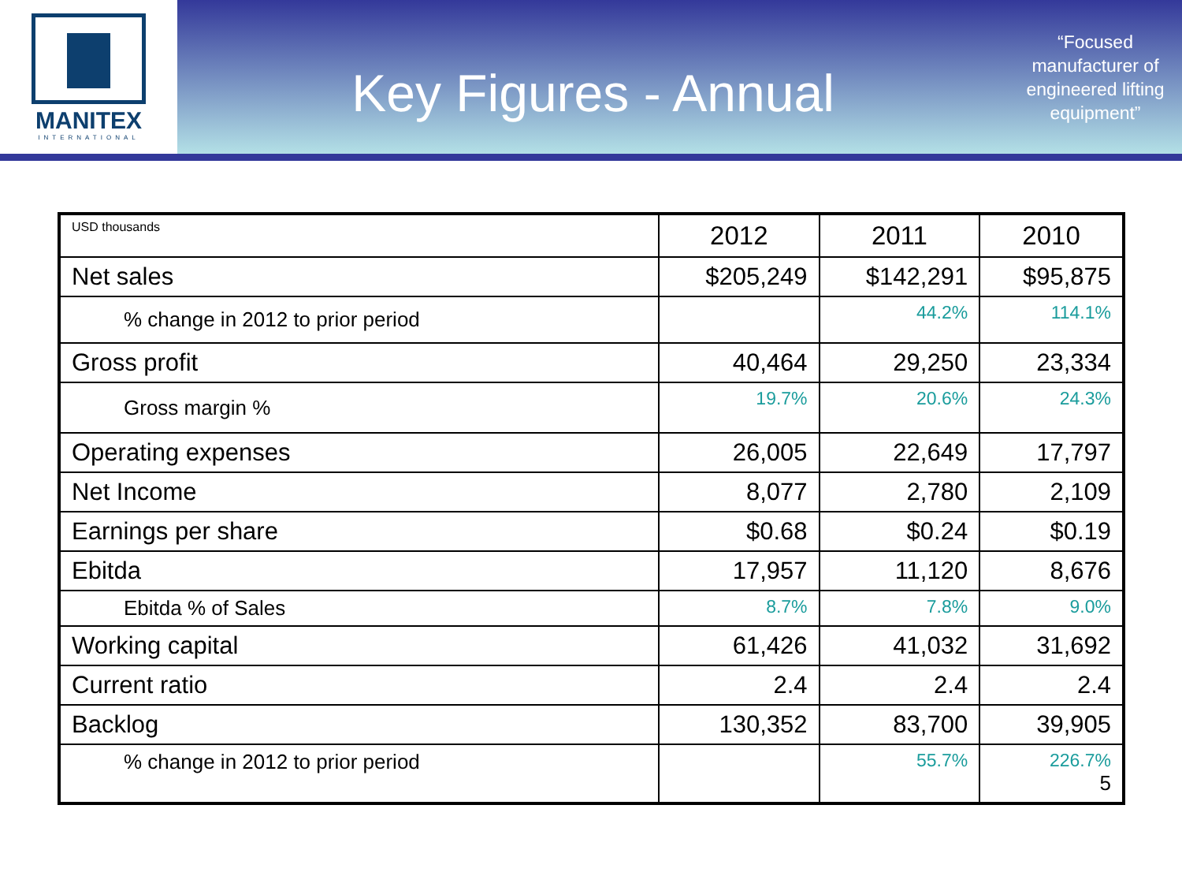MANITEX
INTERNATIONAL
Key Figures - Annual
“Focused manufacturer of engineered lifting equipment”
| USD thousands | 2012 | 2011 | 2010 |
| Net sales | $205,249 | $142,291 | $95,875 |
| % change in 2012 to prior period | | 44.2% | 114.1% |
| Gross profit | 40,464 | 29,250 | 23,334 |
| Gross margin % | 19.7% | 20.6% | 24.3% |
| Operating expenses | 26,005 | 22,649 | 17,797 |
| Net Income | 8,077 | 2,780 | 2,109 |
| Earnings per share | $0.68 | $0.24 | $0.19 |
| Ebitda | 17,957 | 11,120 | 8,676 |
| Ebitda % of Sales | 8.7% | 7.8% | 9.0% |
| Working capital | 61,426 | 41,032 | 31,692 |
| Current ratio | 2.4 | 2.4 | 2.4 |
| Backlog | 130,352 | 83,700 | 39,905 |
| % change in 2012 to prior period | | 55.7% | 226.7% 5 |